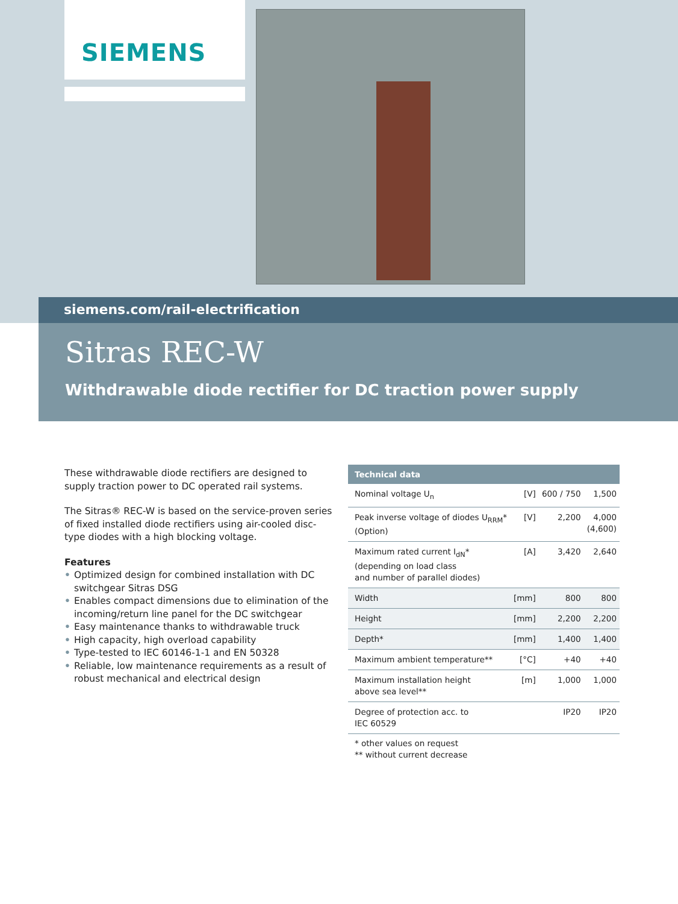SIEMENS
siemens.com/rail-electrification
Sitras REC-W
Withdrawable diode rectifier for DC traction power supply
These withdrawable diode rectifiers are designed to supply traction power to DC operated rail systems.
The Sitras® REC-W is based on the service-proven series of fixed installed diode rectifiers using air-cooled disc-type diodes with a high blocking voltage.
Features
• Optimized design for combined installation with DC switchgear Sitras DSG
• Enables compact dimensions due to elimination of the incoming/return line panel for the DC switchgear
• Easy maintenance thanks to withdrawable truck
• High capacity, high overload capability
• Type-tested to IEC 60146-1-1 and EN 50328
• Reliable, low maintenance requirements as a result of robust mechanical and electrical design
| Technical data | | | |
| --- | --- | --- | --- |
| Nominal voltage U<sub>n</sub> | [V] | 600 / 750 | 1,500 |
| Peak inverse voltage of diodes U<sub>RRM</sub>* (Option) | [V] | 2,200 | 4,000 (4,600) |
| Maximum rated current I<sub>dN</sub>* (depending on load class and number of parallel diodes) | [A] | 3,420 | 2,640 |
| Width | [mm] | 800 | 800 |
| Height | [mm] | 2,200 | 2,200 |
| Depth* | [mm] | 1,400 | 1,400 |
| Maximum ambient temperature** | [°C] | +40 | +40 |
| Maximum installation height above sea level** | [m] | 1,000 | 1,000 |
| Degree of protection acc. to IEC 60529 | | IP20 | IP20 |
* other values on request
** without current decrease